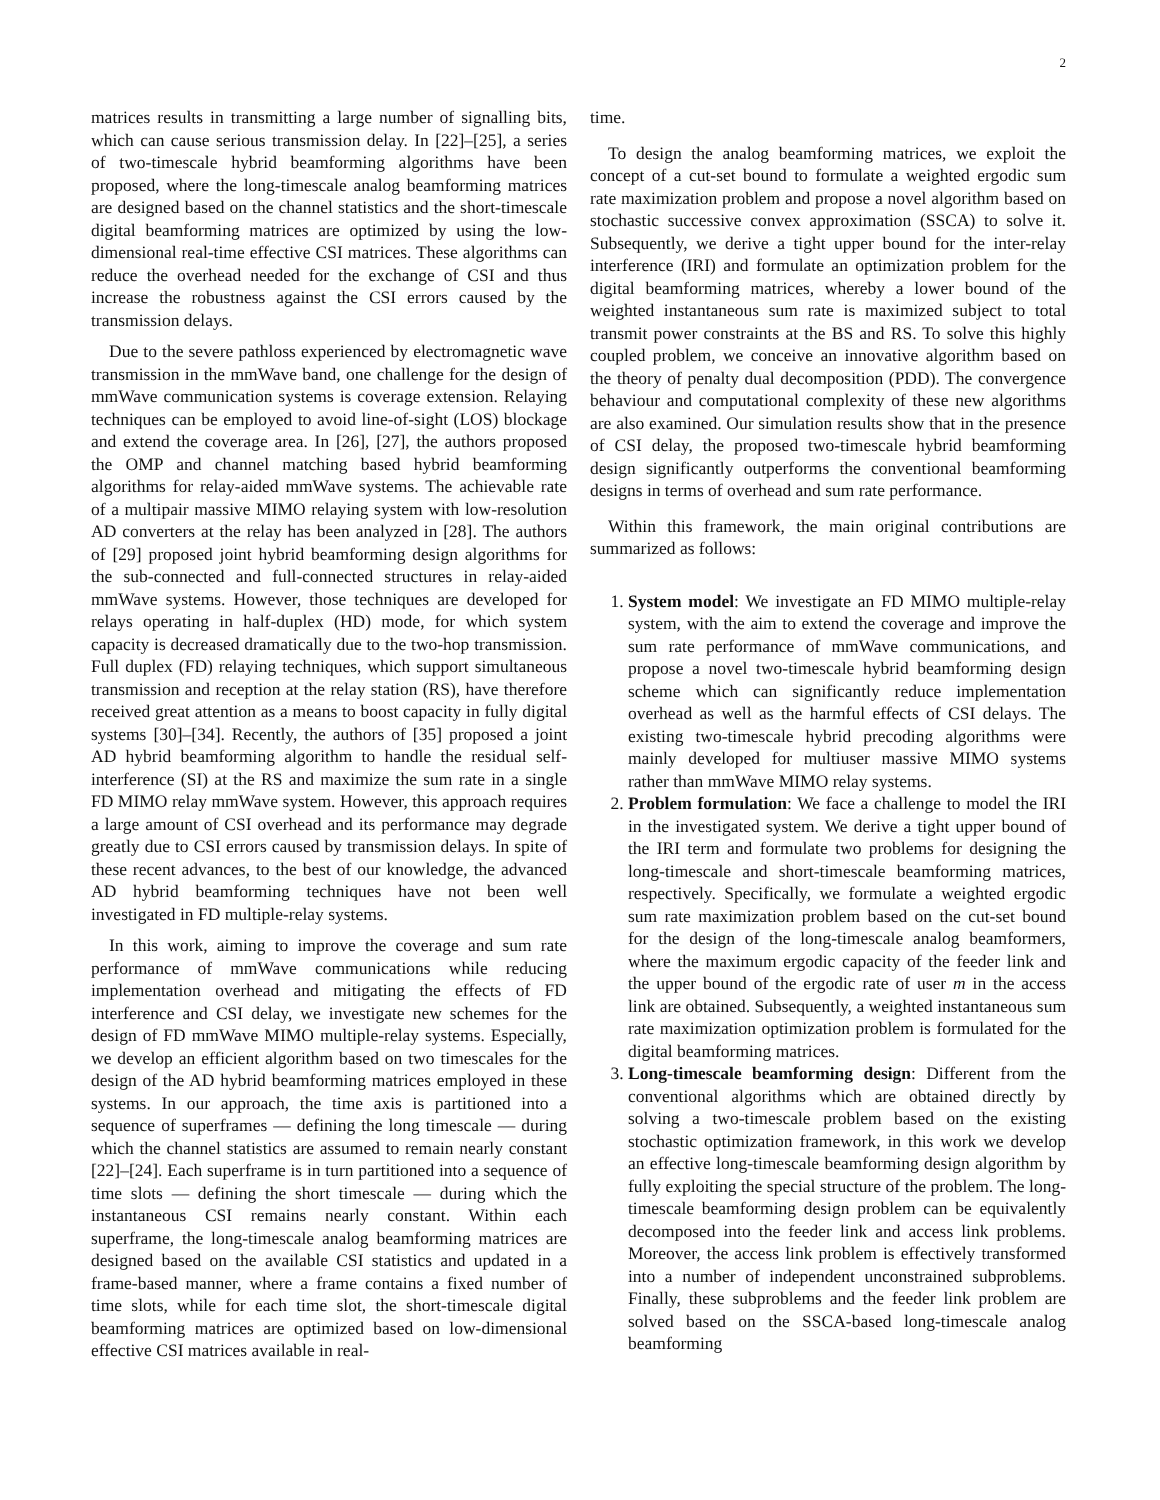2
matrices results in transmitting a large number of signalling bits, which can cause serious transmission delay. In [22]–[25], a series of two-timescale hybrid beamforming algorithms have been proposed, where the long-timescale analog beamforming matrices are designed based on the channel statistics and the short-timescale digital beamforming matrices are optimized by using the low-dimensional real-time effective CSI matrices. These algorithms can reduce the overhead needed for the exchange of CSI and thus increase the robustness against the CSI errors caused by the transmission delays.
Due to the severe pathloss experienced by electromagnetic wave transmission in the mmWave band, one challenge for the design of mmWave communication systems is coverage extension. Relaying techniques can be employed to avoid line-of-sight (LOS) blockage and extend the coverage area. In [26], [27], the authors proposed the OMP and channel matching based hybrid beamforming algorithms for relay-aided mmWave systems. The achievable rate of a multipair massive MIMO relaying system with low-resolution AD converters at the relay has been analyzed in [28]. The authors of [29] proposed joint hybrid beamforming design algorithms for the sub-connected and full-connected structures in relay-aided mmWave systems. However, those techniques are developed for relays operating in half-duplex (HD) mode, for which system capacity is decreased dramatically due to the two-hop transmission. Full duplex (FD) relaying techniques, which support simultaneous transmission and reception at the relay station (RS), have therefore received great attention as a means to boost capacity in fully digital systems [30]–[34]. Recently, the authors of [35] proposed a joint AD hybrid beamforming algorithm to handle the residual self-interference (SI) at the RS and maximize the sum rate in a single FD MIMO relay mmWave system. However, this approach requires a large amount of CSI overhead and its performance may degrade greatly due to CSI errors caused by transmission delays. In spite of these recent advances, to the best of our knowledge, the advanced AD hybrid beamforming techniques have not been well investigated in FD multiple-relay systems.
In this work, aiming to improve the coverage and sum rate performance of mmWave communications while reducing implementation overhead and mitigating the effects of FD interference and CSI delay, we investigate new schemes for the design of FD mmWave MIMO multiple-relay systems. Especially, we develop an efficient algorithm based on two timescales for the design of the AD hybrid beamforming matrices employed in these systems. In our approach, the time axis is partitioned into a sequence of superframes — defining the long timescale — during which the channel statistics are assumed to remain nearly constant [22]–[24]. Each superframe is in turn partitioned into a sequence of time slots — defining the short timescale — during which the instantaneous CSI remains nearly constant. Within each superframe, the long-timescale analog beamforming matrices are designed based on the available CSI statistics and updated in a frame-based manner, where a frame contains a fixed number of time slots, while for each time slot, the short-timescale digital beamforming matrices are optimized based on low-dimensional effective CSI matrices available in real-
time.
To design the analog beamforming matrices, we exploit the concept of a cut-set bound to formulate a weighted ergodic sum rate maximization problem and propose a novel algorithm based on stochastic successive convex approximation (SSCA) to solve it. Subsequently, we derive a tight upper bound for the inter-relay interference (IRI) and formulate an optimization problem for the digital beamforming matrices, whereby a lower bound of the weighted instantaneous sum rate is maximized subject to total transmit power constraints at the BS and RS. To solve this highly coupled problem, we conceive an innovative algorithm based on the theory of penalty dual decomposition (PDD). The convergence behaviour and computational complexity of these new algorithms are also examined. Our simulation results show that in the presence of CSI delay, the proposed two-timescale hybrid beamforming design significantly outperforms the conventional beamforming designs in terms of overhead and sum rate performance.
Within this framework, the main original contributions are summarized as follows:
1. System model: We investigate an FD MIMO multiple-relay system, with the aim to extend the coverage and improve the sum rate performance of mmWave communications, and propose a novel two-timescale hybrid beamforming design scheme which can significantly reduce implementation overhead as well as the harmful effects of CSI delays. The existing two-timescale hybrid precoding algorithms were mainly developed for multiuser massive MIMO systems rather than mmWave MIMO relay systems.
2. Problem formulation: We face a challenge to model the IRI in the investigated system. We derive a tight upper bound of the IRI term and formulate two problems for designing the long-timescale and short-timescale beamforming matrices, respectively. Specifically, we formulate a weighted ergodic sum rate maximization problem based on the cut-set bound for the design of the long-timescale analog beamformers, where the maximum ergodic capacity of the feeder link and the upper bound of the ergodic rate of user m in the access link are obtained. Subsequently, a weighted instantaneous sum rate maximization optimization problem is formulated for the digital beamforming matrices.
3. Long-timescale beamforming design: Different from the conventional algorithms which are obtained directly by solving a two-timescale problem based on the existing stochastic optimization framework, in this work we develop an effective long-timescale beamforming design algorithm by fully exploiting the special structure of the problem. The long-timescale beamforming design problem can be equivalently decomposed into the feeder link and access link problems. Moreover, the access link problem is effectively transformed into a number of independent unconstrained subproblems. Finally, these subproblems and the feeder link problem are solved based on the SSCA-based long-timescale analog beamforming